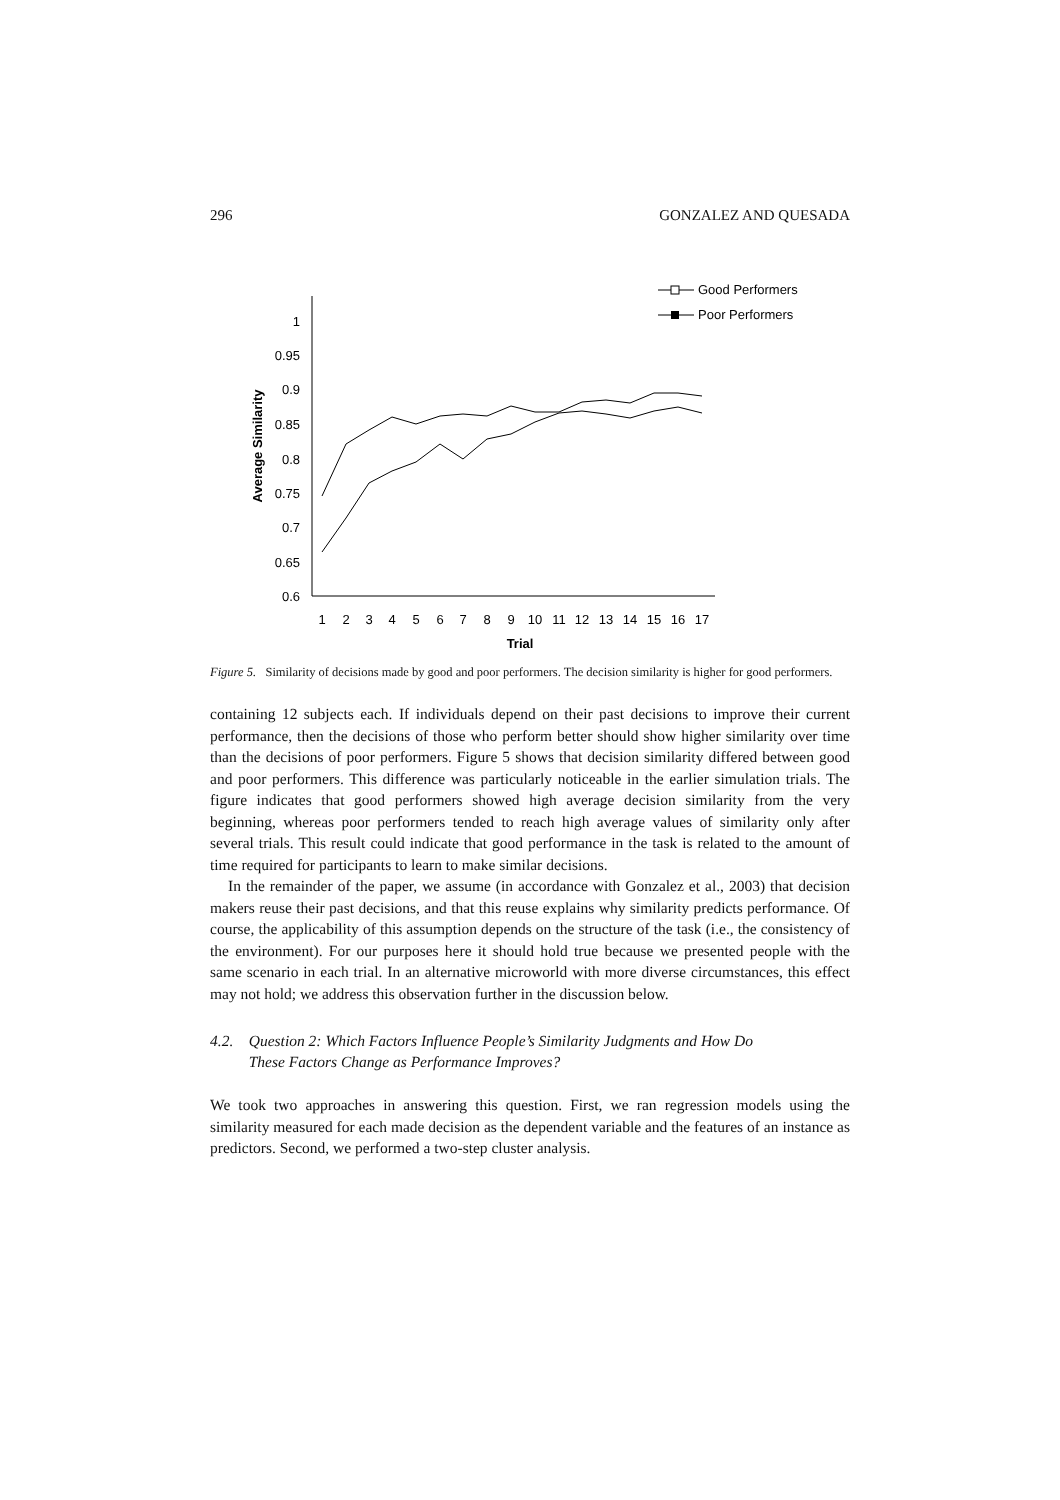296 GONZALEZ AND QUESADA
1
0.95
0.9
0.85
0.8
0.75
0.7
0.65
0.6
1
2
3
4
5
6
7
8
9
10
11
12
13
14
15
16
17
Trial
Average Similarity
Good Performers
Poor Performers
Figure 5. Similarity of decisions made by good and poor performers. The decision similarity is higher for good performers.
containing 12 subjects each. If individuals depend on their past decisions to improve their current performance, then the decisions of those who perform better should show higher similarity over time than the decisions of poor performers. Figure 5 shows that decision similarity differed between good and poor performers. This difference was particularly noticeable in the earlier simulation trials. The figure indicates that good performers showed high average decision similarity from the very beginning, whereas poor performers tended to reach high average values of similarity only after several trials. This result could indicate that good performance in the task is related to the amount of time required for participants to learn to make similar decisions.
In the remainder of the paper, we assume (in accordance with Gonzalez et al., 2003) that decision makers reuse their past decisions, and that this reuse explains why similarity predicts performance. Of course, the applicability of this assumption depends on the structure of the task (i.e., the consistency of the environment). For our purposes here it should hold true because we presented people with the same scenario in each trial. In an alternative microworld with more diverse circumstances, this effect may not hold; we address this observation further in the discussion below.
4.2. Question 2: Which Factors Influence People’s Similarity Judgments and How Do
These Factors Change as Performance Improves?
We took two approaches in answering this question. First, we ran regression models using the similarity measured for each made decision as the dependent variable and the features of an instance as predictors. Second, we performed a two-step cluster analysis.